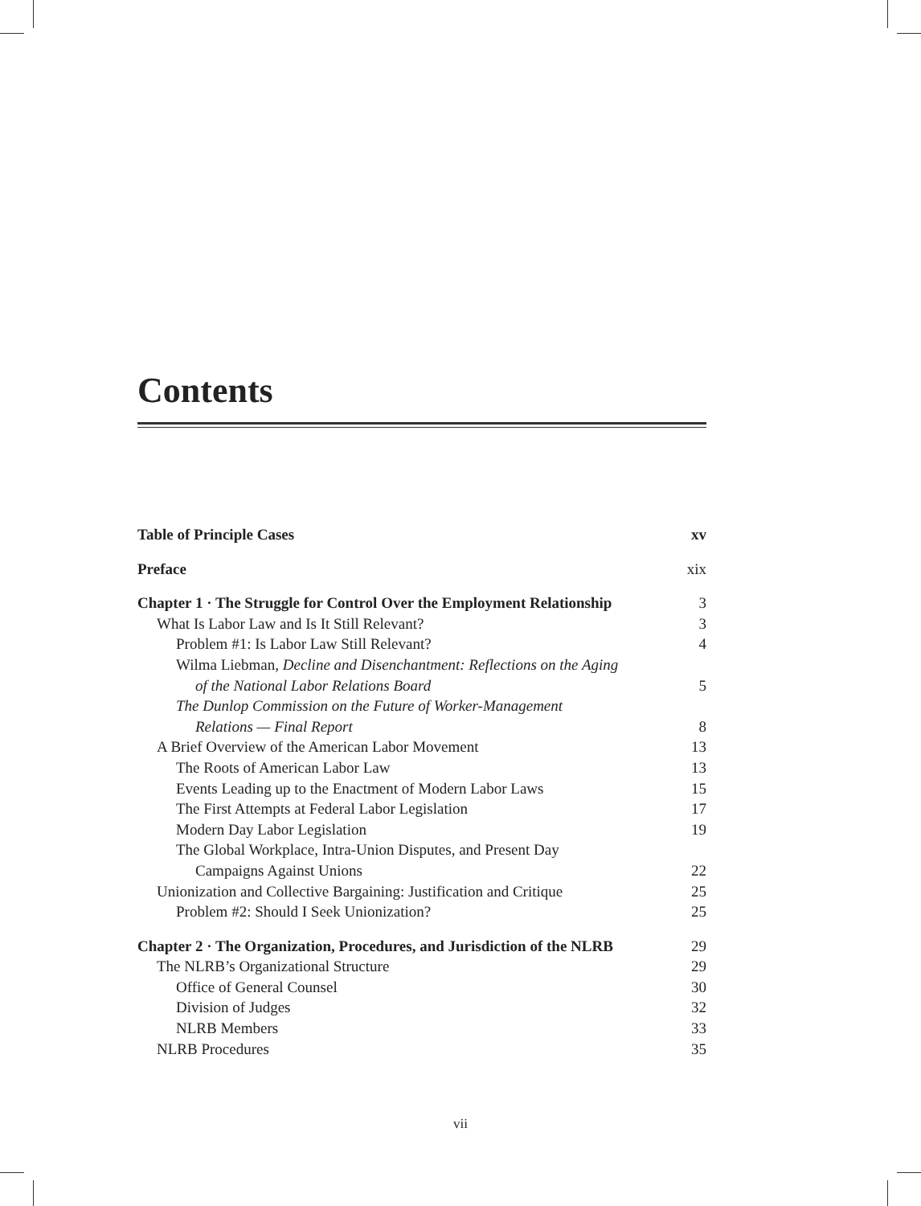Contents
Table of Principle Cases xv
Preface xix
Chapter 1 · The Struggle for Control Over the Employment Relationship 3
What Is Labor Law and Is It Still Relevant? 3
Problem #1: Is Labor Law Still Relevant? 4
Wilma Liebman, Decline and Disenchantment: Reflections on the Aging
of the National Labor Relations Board 5
The Dunlop Commission on the Future of Worker-Management
Relations — Final Report 8
A Brief Overview of the American Labor Movement 13
The Roots of American Labor Law 13
Events Leading up to the Enactment of Modern Labor Laws 15
The First Attempts at Federal Labor Legislation 17
Modern Day Labor Legislation 19
The Global Workplace, Intra-Union Disputes, and Present Day
Campaigns Against Unions 22
Unionization and Collective Bargaining: Justification and Critique 25
Problem #2: Should I Seek Unionization? 25
Chapter 2 · The Organization, Procedures, and Jurisdiction of the NLRB 29
The NLRB’s Organizational Structure 29
Office of General Counsel 30
Division of Judges 32
NLRB Members 33
NLRB Procedures 35
vii